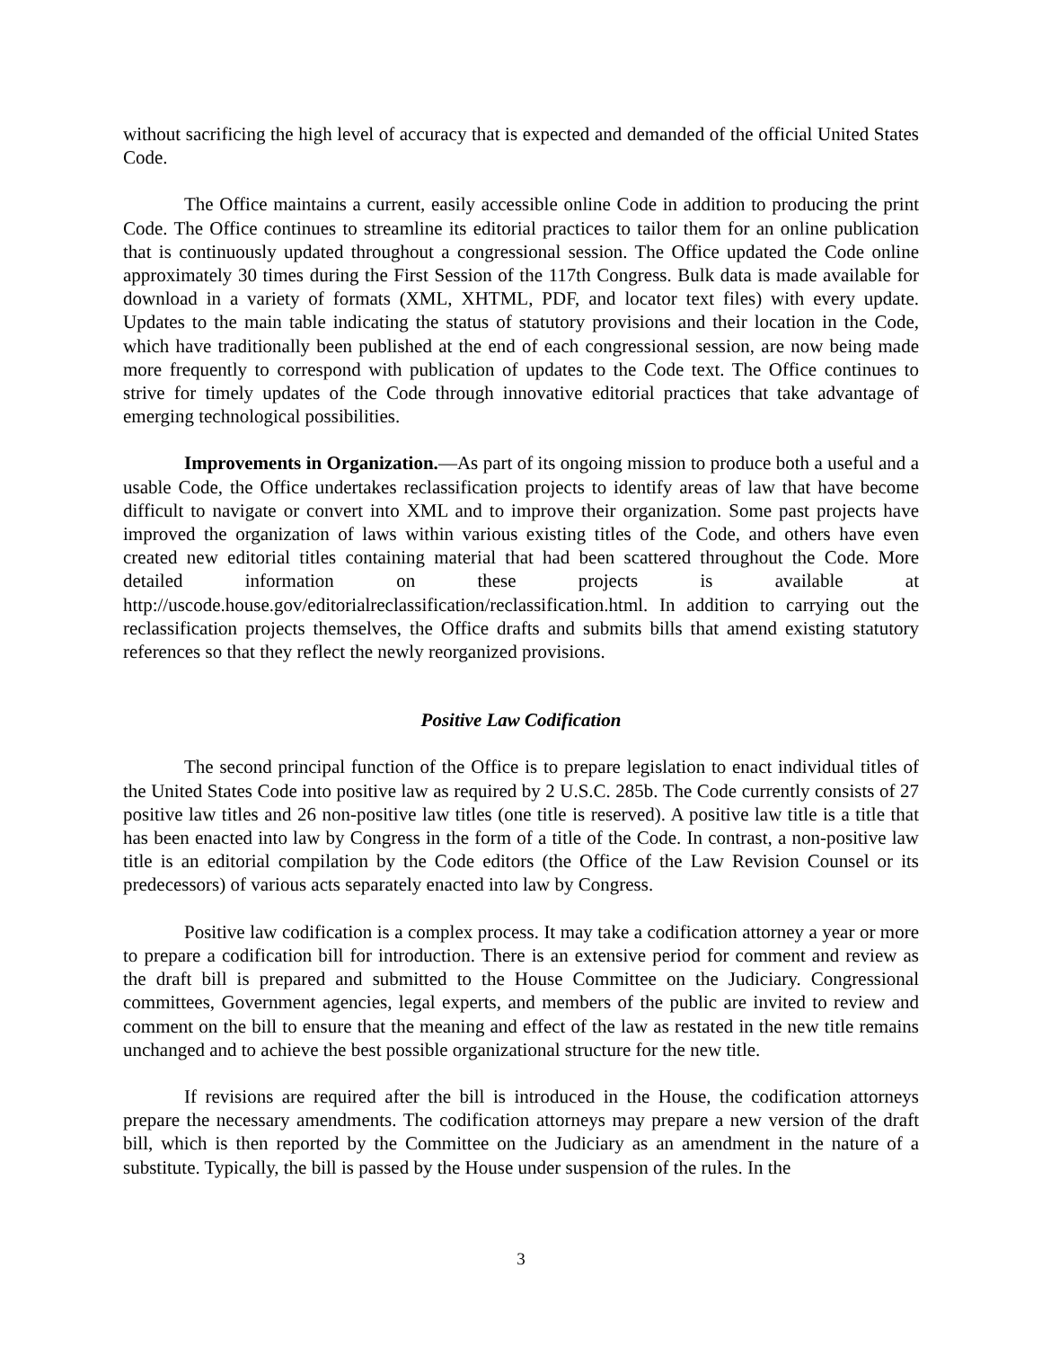without sacrificing the high level of accuracy that is expected and demanded of the official United States Code.
The Office maintains a current, easily accessible online Code in addition to producing the print Code. The Office continues to streamline its editorial practices to tailor them for an online publication that is continuously updated throughout a congressional session. The Office updated the Code online approximately 30 times during the First Session of the 117th Congress. Bulk data is made available for download in a variety of formats (XML, XHTML, PDF, and locator text files) with every update. Updates to the main table indicating the status of statutory provisions and their location in the Code, which have traditionally been published at the end of each congressional session, are now being made more frequently to correspond with publication of updates to the Code text. The Office continues to strive for timely updates of the Code through innovative editorial practices that take advantage of emerging technological possibilities.
Improvements in Organization.—As part of its ongoing mission to produce both a useful and a usable Code, the Office undertakes reclassification projects to identify areas of law that have become difficult to navigate or convert into XML and to improve their organization. Some past projects have improved the organization of laws within various existing titles of the Code, and others have even created new editorial titles containing material that had been scattered throughout the Code. More detailed information on these projects is available at http://uscode.house.gov/editorialreclassification/reclassification.html. In addition to carrying out the reclassification projects themselves, the Office drafts and submits bills that amend existing statutory references so that they reflect the newly reorganized provisions.
Positive Law Codification
The second principal function of the Office is to prepare legislation to enact individual titles of the United States Code into positive law as required by 2 U.S.C. 285b. The Code currently consists of 27 positive law titles and 26 non-positive law titles (one title is reserved). A positive law title is a title that has been enacted into law by Congress in the form of a title of the Code. In contrast, a non-positive law title is an editorial compilation by the Code editors (the Office of the Law Revision Counsel or its predecessors) of various acts separately enacted into law by Congress.
Positive law codification is a complex process. It may take a codification attorney a year or more to prepare a codification bill for introduction. There is an extensive period for comment and review as the draft bill is prepared and submitted to the House Committee on the Judiciary. Congressional committees, Government agencies, legal experts, and members of the public are invited to review and comment on the bill to ensure that the meaning and effect of the law as restated in the new title remains unchanged and to achieve the best possible organizational structure for the new title.
If revisions are required after the bill is introduced in the House, the codification attorneys prepare the necessary amendments. The codification attorneys may prepare a new version of the draft bill, which is then reported by the Committee on the Judiciary as an amendment in the nature of a substitute. Typically, the bill is passed by the House under suspension of the rules. In the
3